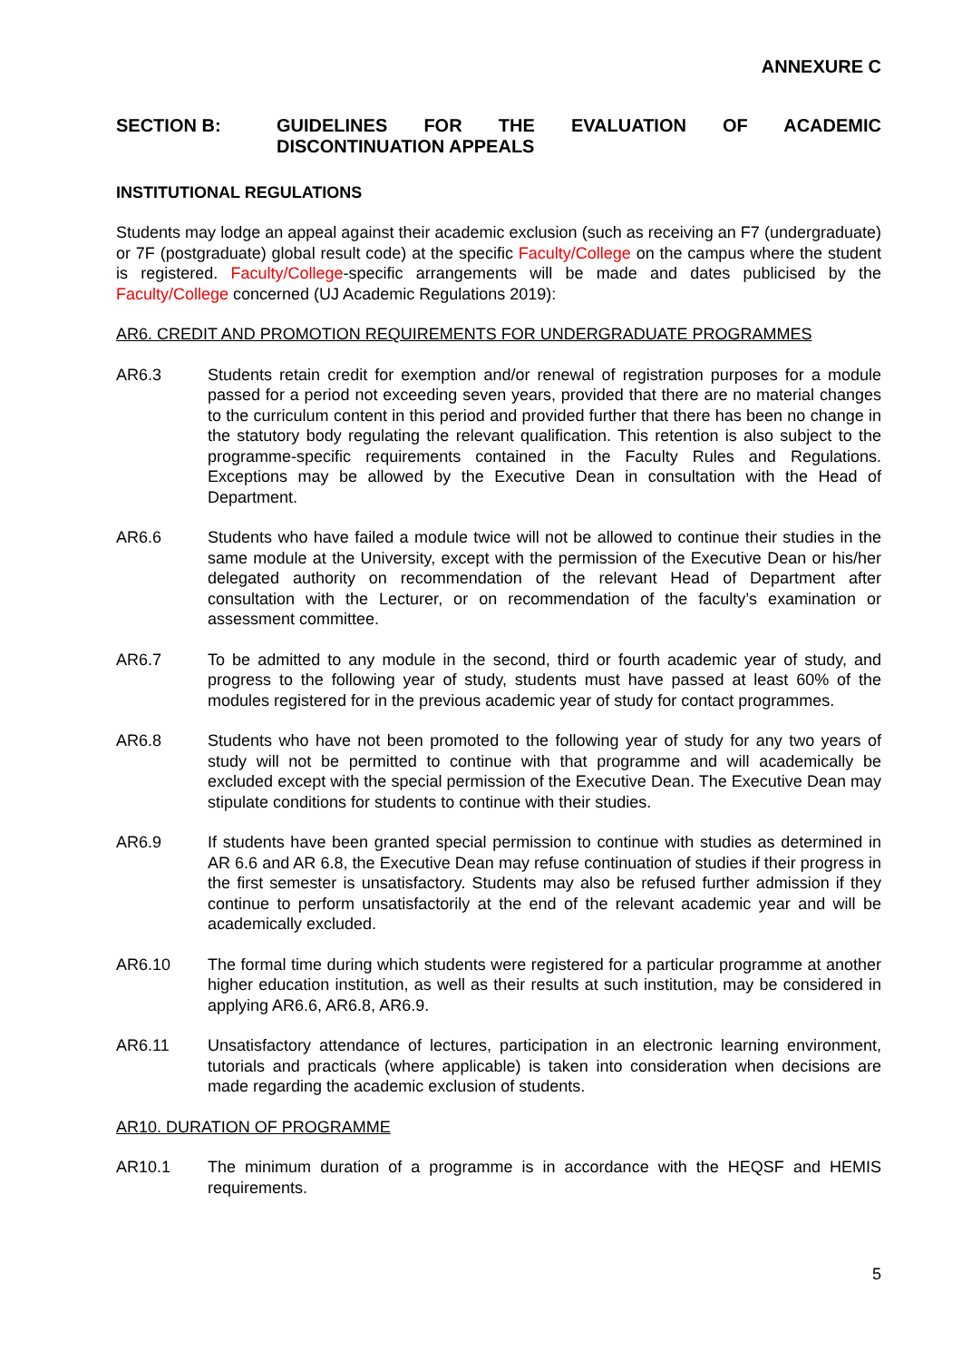ANNEXURE C
SECTION B: GUIDELINES FOR THE EVALUATION OF ACADEMIC DISCONTINUATION APPEALS
INSTITUTIONAL REGULATIONS
Students may lodge an appeal against their academic exclusion (such as receiving an F7 (undergraduate) or 7F (postgraduate) global result code) at the specific Faculty/College on the campus where the student is registered. Faculty/College-specific arrangements will be made and dates publicised by the Faculty/College concerned (UJ Academic Regulations 2019):
AR6. CREDIT AND PROMOTION REQUIREMENTS FOR UNDERGRADUATE PROGRAMMES
AR6.3 Students retain credit for exemption and/or renewal of registration purposes for a module passed for a period not exceeding seven years, provided that there are no material changes to the curriculum content in this period and provided further that there has been no change in the statutory body regulating the relevant qualification. This retention is also subject to the programme-specific requirements contained in the Faculty Rules and Regulations. Exceptions may be allowed by the Executive Dean in consultation with the Head of Department.
AR6.6 Students who have failed a module twice will not be allowed to continue their studies in the same module at the University, except with the permission of the Executive Dean or his/her delegated authority on recommendation of the relevant Head of Department after consultation with the Lecturer, or on recommendation of the faculty’s examination or assessment committee.
AR6.7 To be admitted to any module in the second, third or fourth academic year of study, and progress to the following year of study, students must have passed at least 60% of the modules registered for in the previous academic year of study for contact programmes.
AR6.8 Students who have not been promoted to the following year of study for any two years of study will not be permitted to continue with that programme and will academically be excluded except with the special permission of the Executive Dean. The Executive Dean may stipulate conditions for students to continue with their studies.
AR6.9 If students have been granted special permission to continue with studies as determined in AR 6.6 and AR 6.8, the Executive Dean may refuse continuation of studies if their progress in the first semester is unsatisfactory. Students may also be refused further admission if they continue to perform unsatisfactorily at the end of the relevant academic year and will be academically excluded.
AR6.10 The formal time during which students were registered for a particular programme at another higher education institution, as well as their results at such institution, may be considered in applying AR6.6, AR6.8, AR6.9.
AR6.11 Unsatisfactory attendance of lectures, participation in an electronic learning environment, tutorials and practicals (where applicable) is taken into consideration when decisions are made regarding the academic exclusion of students.
AR10. DURATION OF PROGRAMME
AR10.1 The minimum duration of a programme is in accordance with the HEQSF and HEMIS requirements.
5